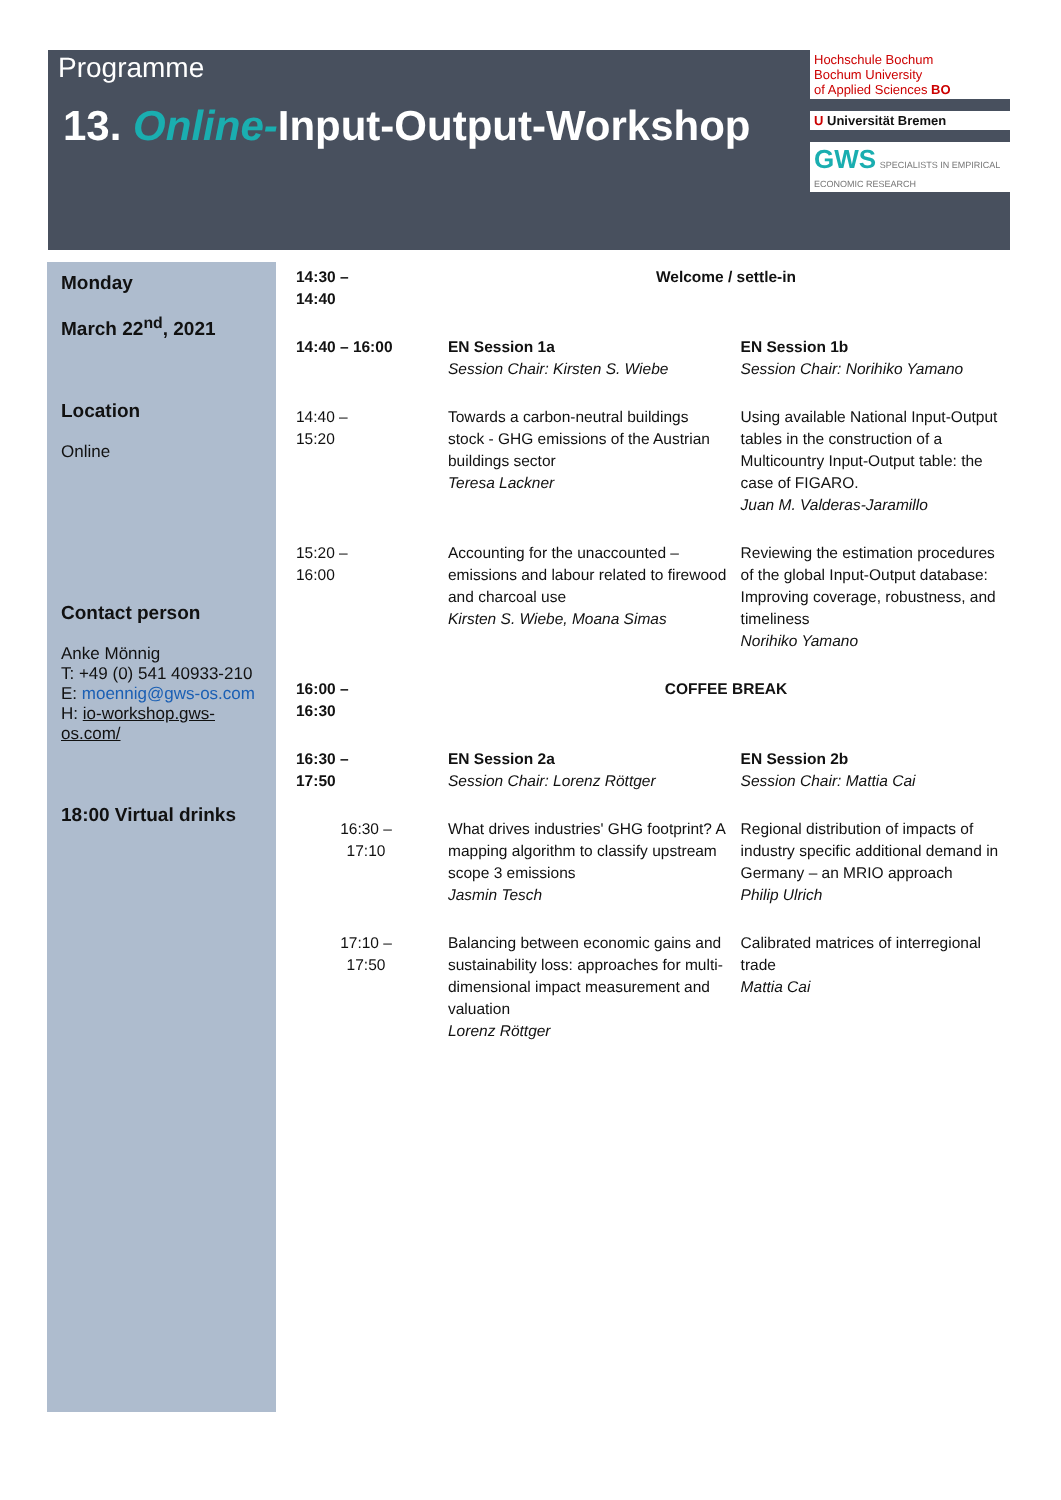Programme
13. Online-Input-Output-Workshop
Hochschule Bochum
Bochum University
of Applied Sciences BO
U Universität Bremen
GWS SPECIALISTS IN EMPIRICAL ECONOMIC RESEARCH
Monday
March 22<sup>nd</sup>, 2021
Location
Online
Contact person
Anke Mönnig
T: +49 (0) 541 40933-210
E: moennig@gws-os.com
H: io-workshop.gws-os.com/
18:00 Virtual drinks
| 14:30 – 14:40 | Welcome / settle-in | |
| 14:40 – 16:00 | EN Session 1a Session Chair: Kirsten S. Wiebe | EN Session 1b Session Chair: Norihiko Yamano |
| 14:40 – 15:20 | Towards a carbon-neutral buildings stock - GHG emissions of the Austrian buildings sector Teresa Lackner | Using available National Input-Output tables in the construction of a Multicountry Input-Output table: the case of FIGARO. Juan M. Valderas-Jaramillo |
| 15:20 – 16:00 | Accounting for the unaccounted – emissions and labour related to firewood and charcoal use Kirsten S. Wiebe, Moana Simas | Reviewing the estimation procedures of the global Input-Output database: Improving coverage, robustness, and timeliness Norihiko Yamano |
| 16:00 – 16:30 | COFFEE BREAK | |
| 16:30 – 17:50 | EN Session 2a Session Chair: Lorenz Röttger | EN Session 2b Session Chair: Mattia Cai |
| 16:30 – 17:10 | What drives industries' GHG footprint? A mapping algorithm to classify upstream scope 3 emissions Jasmin Tesch | Regional distribution of impacts of industry specific additional demand in Germany – an MRIO approach Philip Ulrich |
| 17:10 – 17:50 | Balancing between economic gains and sustainability loss: approaches for multi-dimensional impact measurement and valuation Lorenz Röttger | Calibrated matrices of interregional trade Mattia Cai |